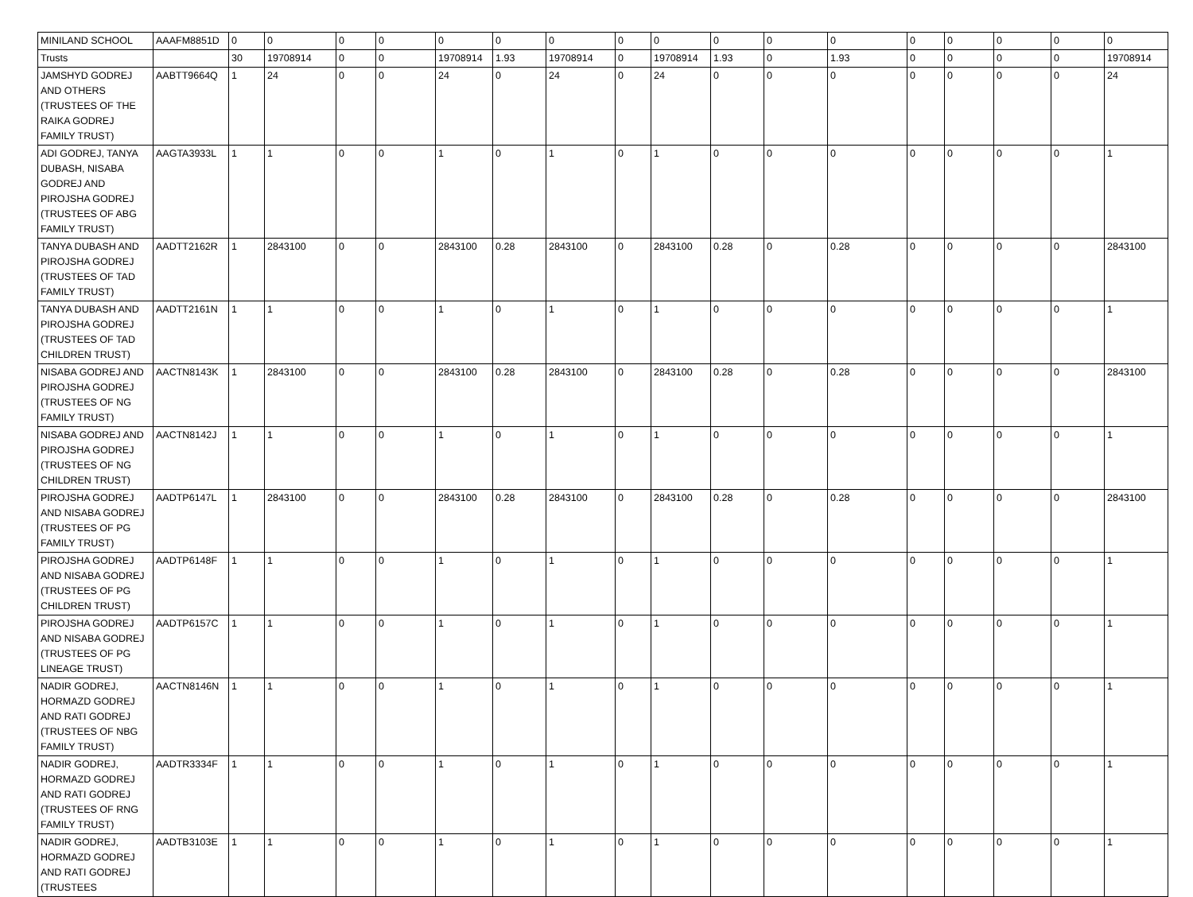| MINILAND SCHOOL | AAAFM8851D | 0 | 0 | 0 | 0 | 0 | 0 | 0 | 0 | 0 | 0 | 0 | 0 | 0 | 0 | 0 | 0 | 0 |
| Trusts | | 30 | 19708914 | 0 | 0 | 19708914 | 1.93 | 19708914 | 0 | 19708914 | 1.93 | 0 | 1.93 | 0 | 0 | 0 | 0 | 19708914 |
| JAMSHYD GODREJ AND OTHERS (TRUSTEES OF THE RAIKA GODREJ FAMILY TRUST) | AABTT9664Q | 1 | 24 | 0 | 0 | 24 | 0 | 24 | 0 | 24 | 0 | 0 | 0 | 0 | 0 | 0 | 0 | 24 |
| ADI GODREJ, TANYA DUBASH, NISABA GODREJ AND PIROJSHA GODREJ (TRUSTEES OF ABG FAMILY TRUST) | AAGTA3933L | 1 | 1 | 0 | 0 | 1 | 0 | 1 | 0 | 1 | 0 | 0 | 0 | 0 | 0 | 0 | 0 | 1 |
| TANYA DUBASH AND PIROJSHA GODREJ (TRUSTEES OF TAD FAMILY TRUST) | AADTT2162R | 1 | 2843100 | 0 | 0 | 2843100 | 0.28 | 2843100 | 0 | 2843100 | 0.28 | 0 | 0.28 | 0 | 0 | 0 | 0 | 2843100 |
| TANYA DUBASH AND PIROJSHA GODREJ (TRUSTEES OF TAD CHILDREN TRUST) | AADTT2161N | 1 | 1 | 0 | 0 | 1 | 0 | 1 | 0 | 1 | 0 | 0 | 0 | 0 | 0 | 0 | 0 | 1 |
| NISABA GODREJ AND PIROJSHA GODREJ (TRUSTEES OF NG FAMILY TRUST) | AACTN8143K | 1 | 2843100 | 0 | 0 | 2843100 | 0.28 | 2843100 | 0 | 2843100 | 0.28 | 0 | 0.28 | 0 | 0 | 0 | 0 | 2843100 |
| NISABA GODREJ AND PIROJSHA GODREJ (TRUSTEES OF NG CHILDREN TRUST) | AACTN8142J | 1 | 1 | 0 | 0 | 1 | 0 | 1 | 0 | 1 | 0 | 0 | 0 | 0 | 0 | 0 | 0 | 1 |
| PIROJSHA GODREJ AND NISABA GODREJ (TRUSTEES OF PG FAMILY TRUST) | AADTP6147L | 1 | 2843100 | 0 | 0 | 2843100 | 0.28 | 2843100 | 0 | 2843100 | 0.28 | 0 | 0.28 | 0 | 0 | 0 | 0 | 2843100 |
| PIROJSHA GODREJ AND NISABA GODREJ (TRUSTEES OF PG CHILDREN TRUST) | AADTP6148F | 1 | 1 | 0 | 0 | 1 | 0 | 1 | 0 | 1 | 0 | 0 | 0 | 0 | 0 | 0 | 0 | 1 |
| PIROJSHA GODREJ AND NISABA GODREJ (TRUSTEES OF PG LINEAGE TRUST) | AADTP6157C | 1 | 1 | 0 | 0 | 1 | 0 | 1 | 0 | 1 | 0 | 0 | 0 | 0 | 0 | 0 | 0 | 1 |
| NADIR GODREJ, HORMAZD GODREJ AND RATI GODREJ (TRUSTEES OF NBG FAMILY TRUST) | AACTN8146N | 1 | 1 | 0 | 0 | 1 | 0 | 1 | 0 | 1 | 0 | 0 | 0 | 0 | 0 | 0 | 0 | 1 |
| NADIR GODREJ, HORMAZD GODREJ AND RATI GODREJ (TRUSTEES OF RNG FAMILY TRUST) | AADTR3334F | 1 | 1 | 0 | 0 | 1 | 0 | 1 | 0 | 1 | 0 | 0 | 0 | 0 | 0 | 0 | 0 | 1 |
| NADIR GODREJ, HORMAZD GODREJ AND RATI GODREJ (TRUSTEES | AADTB3103E | 1 | 1 | 0 | 0 | 1 | 0 | 1 | 0 | 1 | 0 | 0 | 0 | 0 | 0 | 0 | 0 | 1 |